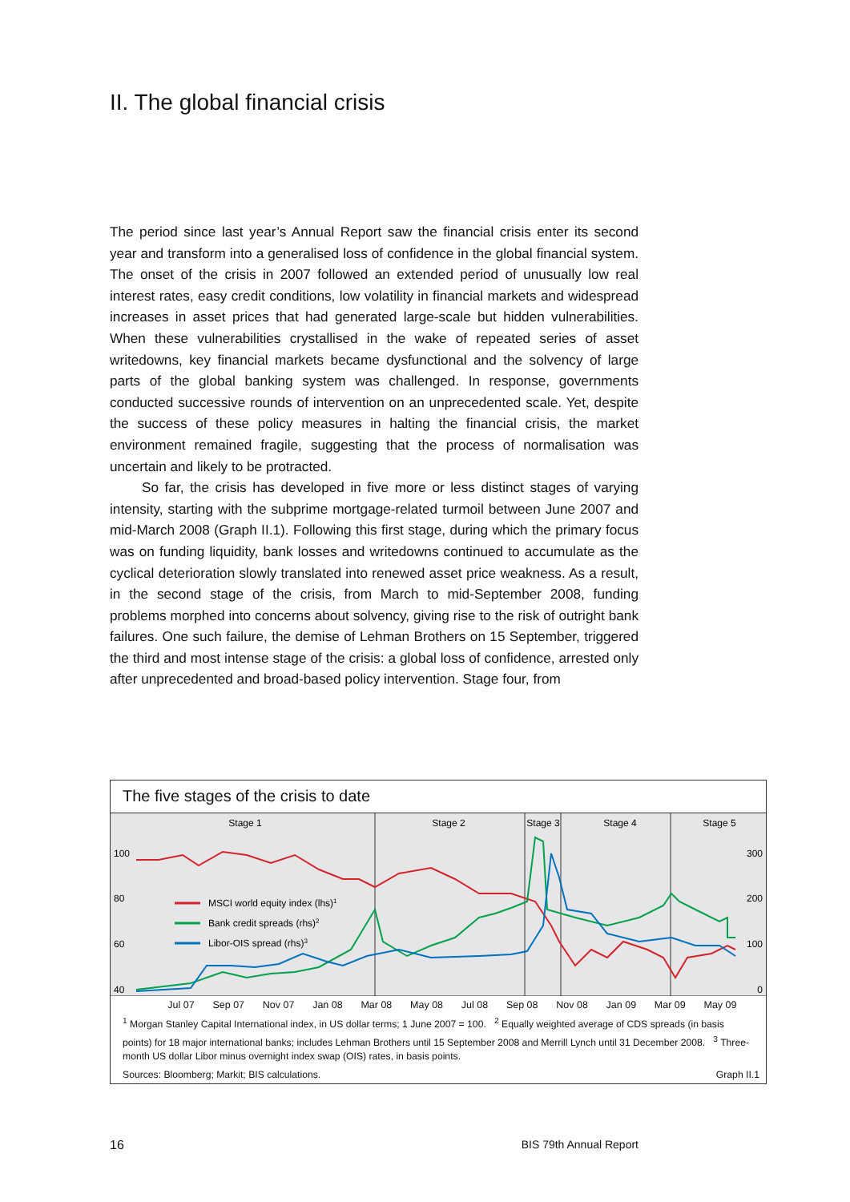II. The global financial crisis
The period since last year’s Annual Report saw the financial crisis enter its second year and transform into a generalised loss of confidence in the global financial system. The onset of the crisis in 2007 followed an extended period of unusually low real interest rates, easy credit conditions, low volatility in financial markets and widespread increases in asset prices that had generated large-scale but hidden vulnerabilities. When these vulnerabilities crystallised in the wake of repeated series of asset writedowns, key financial markets became dysfunctional and the solvency of large parts of the global banking system was challenged. In response, governments conducted successive rounds of intervention on an unprecedented scale. Yet, despite the success of these policy measures in halting the financial crisis, the market environment remained fragile, suggesting that the process of normalisation was uncertain and likely to be protracted.
So far, the crisis has developed in five more or less distinct stages of varying intensity, starting with the subprime mortgage-related turmoil between June 2007 and mid-March 2008 (Graph II.1). Following this first stage, during which the primary focus was on funding liquidity, bank losses and writedowns continued to accumulate as the cyclical deterioration slowly translated into renewed asset price weakness. As a result, in the second stage of the crisis, from March to mid-September 2008, funding problems morphed into concerns about solvency, giving rise to the risk of outright bank failures. One such failure, the demise of Lehman Brothers on 15 September, triggered the third and most intense stage of the crisis: a global loss of confidence, arrested only after unprecedented and broad-based policy intervention. Stage four, from
The five stages of the crisis to date
Stage 1
Stage 2
Stage 3
Stage 4
Stage 5
100
80
60
40
300
200
100
0
MSCI world equity index (lhs)1
Bank credit spreads (rhs)2
Libor-OIS spread (rhs)3
Jul 07 Sep 07 Nov 07 Jan 08 Mar 08 May 08 Jul 08 Sep 08 Nov 08 Jan 09 Mar 09 May 09
<sup>1</sup> Morgan Stanley Capital International index, in US dollar terms; 1 June 2007 = 100. <sup>2</sup> Equally weighted average of CDS spreads (in basis points) for 18 major international banks; includes Lehman Brothers until 15 September 2008 and Merrill Lynch until 31 December 2008. <sup>3</sup> Three-month US dollar Libor minus overnight index swap (OIS) rates, in basis points.
Sources: Bloomberg; Markit; BIS calculations. Graph II.1
16 BIS 79th Annual Report